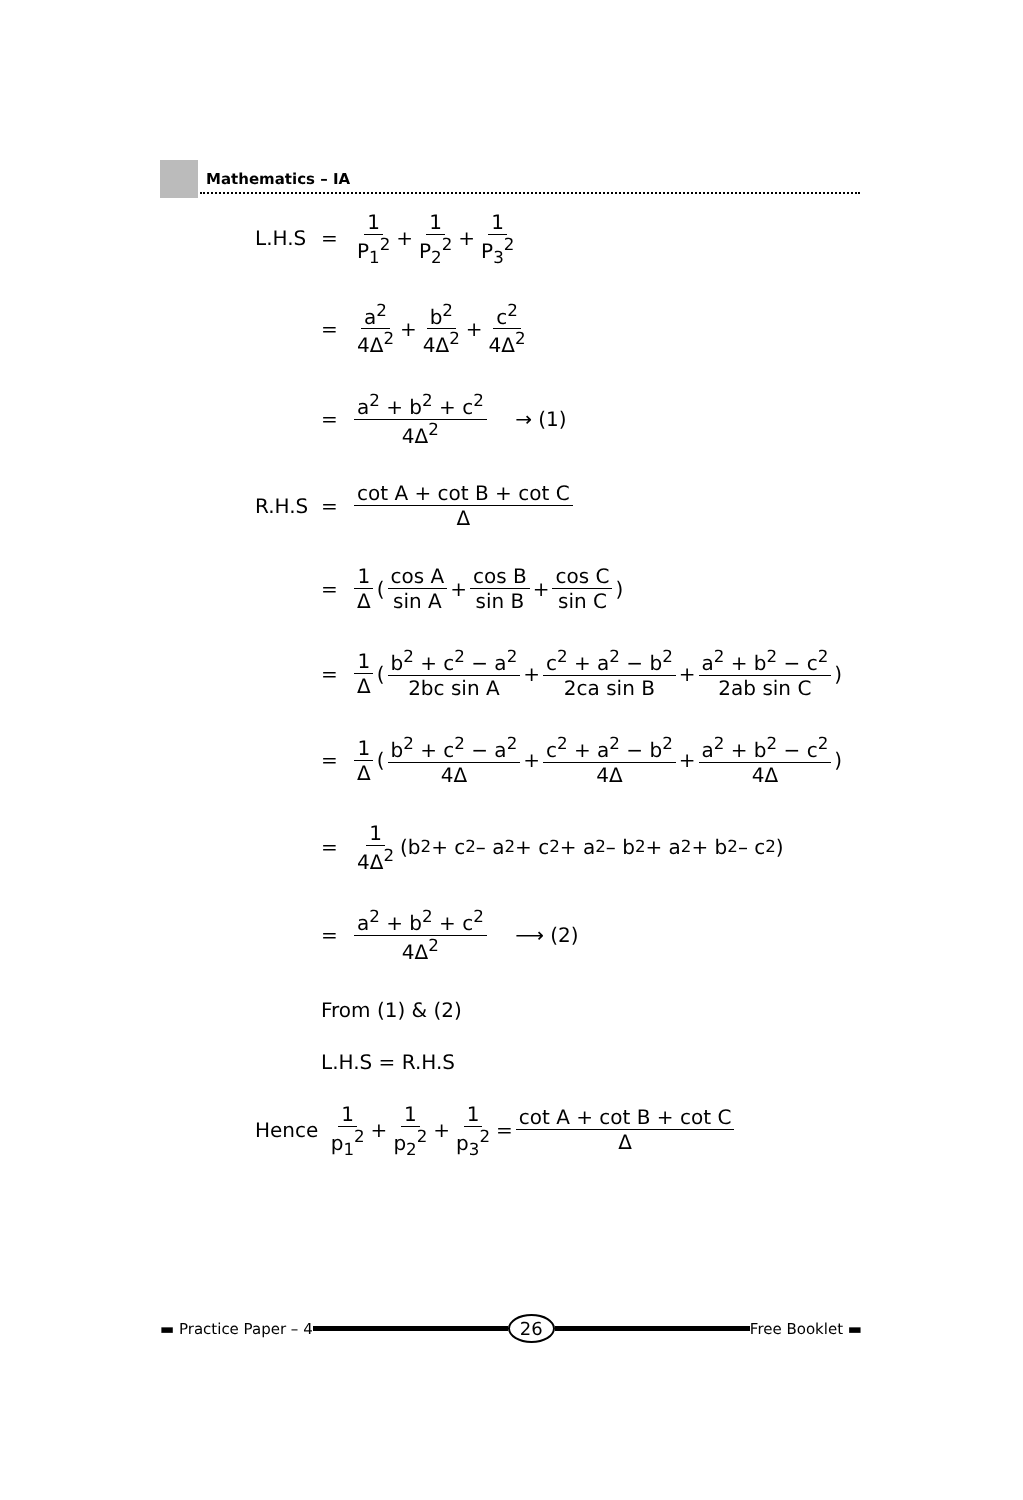Mathematics – IA
L.H.S = 1 P<sub>1</sub><sup>2</sup> + 1 P<sub>2</sub><sup>2</sup> + 1 P<sub>3</sub><sup>2</sup>
= a<sup>2</sup> 4Δ<sup>2</sup> + b<sup>2</sup> 4Δ<sup>2</sup> + c<sup>2</sup> 4Δ<sup>2</sup>
= a<sup>2</sup> + b<sup>2</sup> + c<sup>2</sup> 4Δ<sup>2</sup> → (1)
R.H.S = cot A + cot B + cot C Δ
= 1 Δ (cos A sin A + cos B sin B + cos C sin C)
= 1 Δ (b<sup>2</sup> + c<sup>2</sup> − a<sup>2</sup> 2bc sin A + c<sup>2</sup> + a<sup>2</sup> − b<sup>2</sup> 2ca sin B + a<sup>2</sup> + b<sup>2</sup> − c<sup>2</sup> 2ab sin C)
= 1 Δ (b<sup>2</sup> + c<sup>2</sup> − a<sup>2</sup> 4Δ + c<sup>2</sup> + a<sup>2</sup> − b<sup>2</sup> 4Δ + a<sup>2</sup> + b<sup>2</sup> − c<sup>2</sup> 4Δ)
= 1 4Δ<sup>2</sup> (b<sup>2</sup> + c<sup>2</sup> – a<sup>2</sup> + c<sup>2</sup> + a<sup>2</sup> – b<sup>2</sup> + a<sup>2</sup> + b<sup>2</sup> – c<sup>2</sup>)
= a<sup>2</sup> + b<sup>2</sup> + c<sup>2</sup> 4Δ<sup>2</sup> ⟶ (2)
From (1) & (2)
L.H.S = R.H.S
Hence 1 p<sub>1</sub><sup>2</sup> + 1 p<sub>2</sub><sup>2</sup> + 1 p<sub>3</sub><sup>2</sup> = cot A + cot B + cot C Δ
▬ Practice Paper – 4
26
Free Booklet ▬